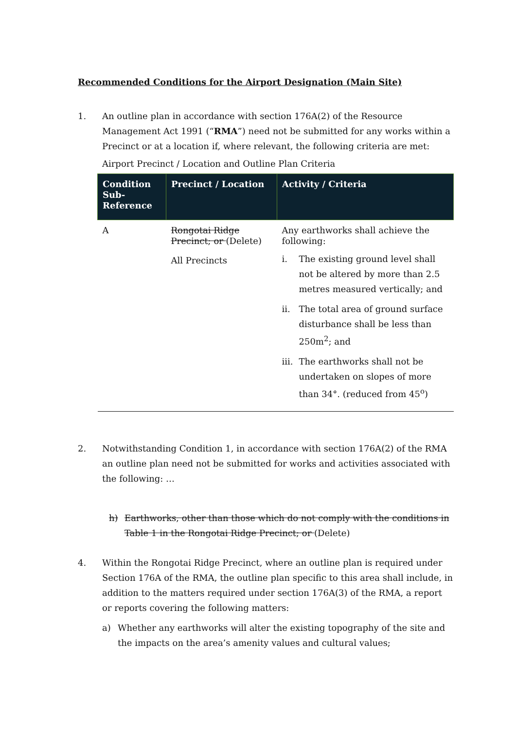Recommended Conditions for the Airport Designation (Main Site)
1. An outline plan in accordance with section 176A(2) of the Resource Management Act 1991 (“RMA”) need not be submitted for any works within a Precinct or at a location if, where relevant, the following criteria are met:
Airport Precinct / Location and Outline Plan Criteria
| Condition Sub-Reference | Precinct / Location | Activity / Criteria |
| --- | --- | --- |
| A | Rongotai Ridge Precinct; or (Delete) All Precincts | Any earthworks shall achieve the following: i. The existing ground level shall not be altered by more than 2.5 metres measured vertically; and ii. The total area of ground surface disturbance shall be less than 250m<sup>2</sup>; and iii. The earthworks shall not be undertaken on slopes of more than 34°. (reduced from 45<sup>o</sup>) |
2. Notwithstanding Condition 1, in accordance with section 176A(2) of the RMA an outline plan need not be submitted for works and activities associated with the following: …
h) Earthworks, other than those which do not comply with the conditions in Table 1 in the Rongotai Ridge Precinct; or (Delete)
4. Within the Rongotai Ridge Precinct, where an outline plan is required under Section 176A of the RMA, the outline plan specific to this area shall include, in addition to the matters required under section 176A(3) of the RMA, a report or reports covering the following matters:
a) Whether any earthworks will alter the existing topography of the site and the impacts on the area’s amenity values and cultural values;